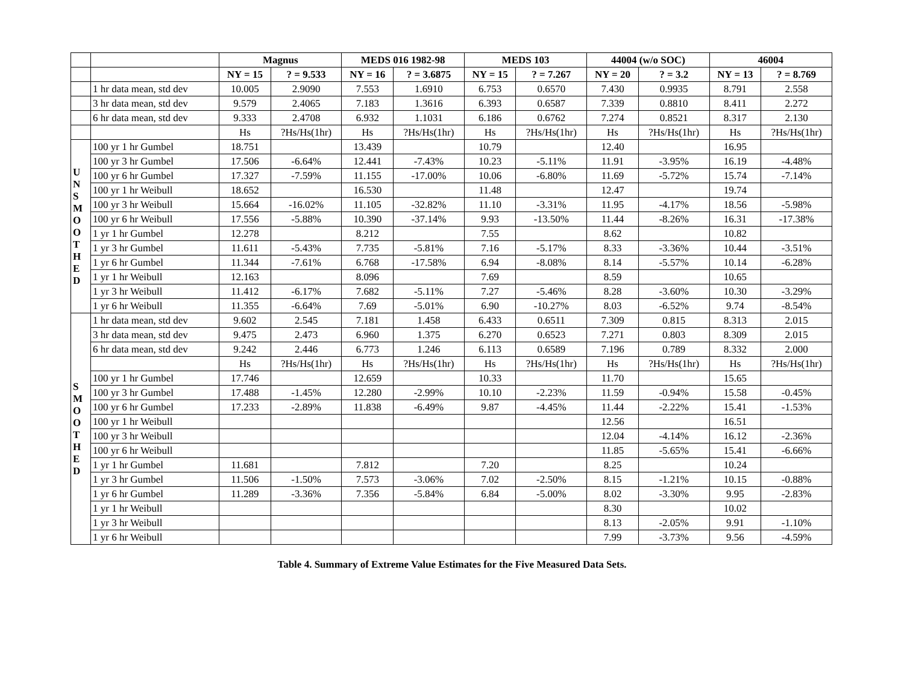| | | Magnus | | MEDS 016 1982-98 | | MEDS 103 | | 44004 (w/o SOC) | | 46004 | |
| --- | --- | --- | --- | --- | --- | --- | --- | --- | --- | --- | --- |
| | | NY = 15 | ? = 9.533 | NY = 16 | ? = 3.6875 | NY = 15 | ? = 7.267 | NY = 20 | ? = 3.2 | NY = 13 | ? = 8.769 |
| | 1 hr data mean, std dev | 10.005 | 2.9090 | 7.553 | 1.6910 | 6.753 | 0.6570 | 7.430 | 0.9935 | 8.791 | 2.558 |
| | 3 hr data mean, std dev | 9.579 | 2.4065 | 7.183 | 1.3616 | 6.393 | 0.6587 | 7.339 | 0.8810 | 8.411 | 2.272 |
| | 6 hr data mean, std dev | 9.333 | 2.4708 | 6.932 | 1.1031 | 6.186 | 0.6762 | 7.274 | 0.8521 | 8.317 | 2.130 |
| | | Hs | ?Hs/Hs(1hr) | Hs | ?Hs/Hs(1hr) | Hs | ?Hs/Hs(1hr) | Hs | ?Hs/Hs(1hr) | Hs | ?Hs/Hs(1hr) |
| U N S M O O T H E D | 100 yr 1 hr Gumbel | 18.751 | | 13.439 | | 10.79 | | 12.40 | | 16.95 | |
| | 100 yr 3 hr Gumbel | 17.506 | -6.64% | 12.441 | -7.43% | 10.23 | -5.11% | 11.91 | -3.95% | 16.19 | -4.48% |
| | 100 yr 6 hr Gumbel | 17.327 | -7.59% | 11.155 | -17.00% | 10.06 | -6.80% | 11.69 | -5.72% | 15.74 | -7.14% |
| | 100 yr 1 hr Weibull | 18.652 | | 16.530 | | 11.48 | | 12.47 | | 19.74 | |
| | 100 yr 3 hr Weibull | 15.664 | -16.02% | 11.105 | -32.82% | 11.10 | -3.31% | 11.95 | -4.17% | 18.56 | -5.98% |
| | 100 yr 6 hr Weibull | 17.556 | -5.88% | 10.390 | -37.14% | 9.93 | -13.50% | 11.44 | -8.26% | 16.31 | -17.38% |
| | 1 yr 1 hr Gumbel | 12.278 | | 8.212 | | 7.55 | | 8.62 | | 10.82 | |
| | 1 yr 3 hr Gumbel | 11.611 | -5.43% | 7.735 | -5.81% | 7.16 | -5.17% | 8.33 | -3.36% | 10.44 | -3.51% |
| | 1 yr 6 hr Gumbel | 11.344 | -7.61% | 6.768 | -17.58% | 6.94 | -8.08% | 8.14 | -5.57% | 10.14 | -6.28% |
| | 1 yr 1 hr Weibull | 12.163 | | 8.096 | | 7.69 | | 8.59 | | 10.65 | |
| | 1 yr 3 hr Weibull | 11.412 | -6.17% | 7.682 | -5.11% | 7.27 | -5.46% | 8.28 | -3.60% | 10.30 | -3.29% |
| | 1 yr 6 hr Weibull | 11.355 | -6.64% | 7.69 | -5.01% | 6.90 | -10.27% | 8.03 | -6.52% | 9.74 | -8.54% |
| S M O O T H E D | 1 hr data mean, std dev | 9.602 | 2.545 | 7.181 | 1.458 | 6.433 | 0.6511 | 7.309 | 0.815 | 8.313 | 2.015 |
| | 3 hr data mean, std dev | 9.475 | 2.473 | 6.960 | 1.375 | 6.270 | 0.6523 | 7.271 | 0.803 | 8.309 | 2.015 |
| | 6 hr data mean, std dev | 9.242 | 2.446 | 6.773 | 1.246 | 6.113 | 0.6589 | 7.196 | 0.789 | 8.332 | 2.000 |
| | | Hs | ?Hs/Hs(1hr) | Hs | ?Hs/Hs(1hr) | Hs | ?Hs/Hs(1hr) | Hs | ?Hs/Hs(1hr) | Hs | ?Hs/Hs(1hr) |
| | 100 yr 1 hr Gumbel | 17.746 | | 12.659 | | 10.33 | | 11.70 | | 15.65 | |
| | 100 yr 3 hr Gumbel | 17.488 | -1.45% | 12.280 | -2.99% | 10.10 | -2.23% | 11.59 | -0.94% | 15.58 | -0.45% |
| | 100 yr 6 hr Gumbel | 17.233 | -2.89% | 11.838 | -6.49% | 9.87 | -4.45% | 11.44 | -2.22% | 15.41 | -1.53% |
| | 100 yr 1 hr Weibull | | | | | | | 12.56 | | 16.51 | |
| | 100 yr 3 hr Weibull | | | | | | | 12.04 | -4.14% | 16.12 | -2.36% |
| | 100 yr 6 hr Weibull | | | | | | | 11.85 | -5.65% | 15.41 | -6.66% |
| | 1 yr 1 hr Gumbel | 11.681 | | 7.812 | | 7.20 | | 8.25 | | 10.24 | |
| | 1 yr 3 hr Gumbel | 11.506 | -1.50% | 7.573 | -3.06% | 7.02 | -2.50% | 8.15 | -1.21% | 10.15 | -0.88% |
| | 1 yr 6 hr Gumbel | 11.289 | -3.36% | 7.356 | -5.84% | 6.84 | -5.00% | 8.02 | -3.30% | 9.95 | -2.83% |
| | 1 yr 1 hr Weibull | | | | | | | 8.30 | | 10.02 | |
| | 1 yr 3 hr Weibull | | | | | | | 8.13 | -2.05% | 9.91 | -1.10% |
| | 1 yr 6 hr Weibull | | | | | | | 7.99 | -3.73% | 9.56 | -4.59% |
Table 4. Summary of Extreme Value Estimates for the Five Measured Data Sets.